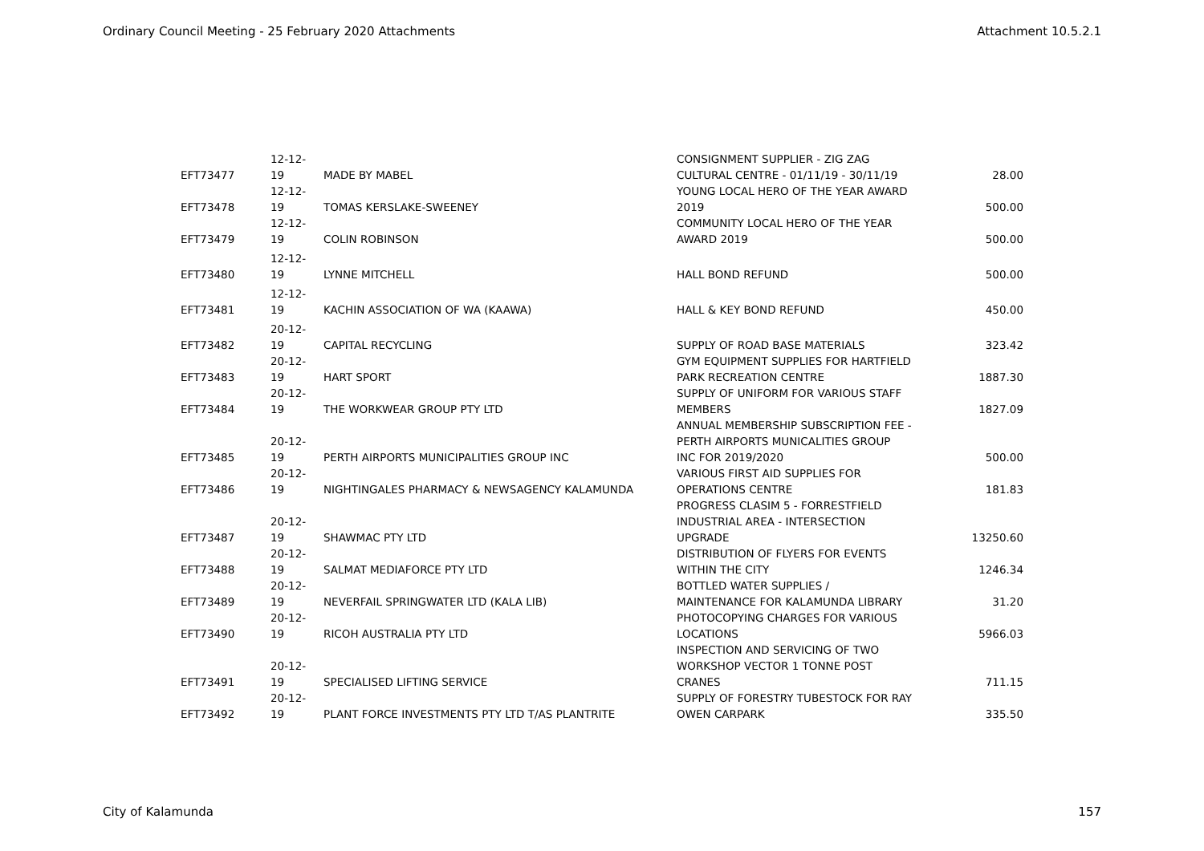Ordinary Council Meeting - 25 February 2020 Attachments Attachment 10.5.2.1
| EFT73477 | 12-12-19 | MADE BY MABEL | CONSIGNMENT SUPPLIER - ZIG ZAG CULTURAL CENTRE - 01/11/19 - 30/11/19 | 28.00 |
| EFT73478 | 12-12-19 | TOMAS KERSLAKE-SWEENEY | YOUNG LOCAL HERO OF THE YEAR AWARD 2019 | 500.00 |
| EFT73479 | 12-12-19 | COLIN ROBINSON | COMMUNITY LOCAL HERO OF THE YEAR AWARD 2019 | 500.00 |
| EFT73480 | 12-12-19 | LYNNE MITCHELL | HALL BOND REFUND | 500.00 |
| EFT73481 | 12-12-19 | KACHIN ASSOCIATION OF WA (KAAWA) | HALL & KEY BOND REFUND | 450.00 |
| EFT73482 | 20-12-19 | CAPITAL RECYCLING | SUPPLY OF ROAD BASE MATERIALS | 323.42 |
| EFT73483 | 20-12-19 | HART SPORT | GYM EQUIPMENT SUPPLIES FOR HARTFIELD PARK RECREATION CENTRE | 1887.30 |
| EFT73484 | 20-12-19 | THE WORKWEAR GROUP PTY LTD | SUPPLY OF UNIFORM FOR VARIOUS STAFF MEMBERS | 1827.09 |
| EFT73485 | 20-12-19 | PERTH AIRPORTS MUNICIPALITIES GROUP INC | ANNUAL MEMBERSHIP SUBSCRIPTION FEE - PERTH AIRPORTS MUNICALITIES GROUP INC FOR 2019/2020 | 500.00 |
| EFT73486 | 20-12-19 | NIGHTINGALES PHARMACY & NEWSAGENCY KALAMUNDA | VARIOUS FIRST AID SUPPLIES FOR OPERATIONS CENTRE | 181.83 |
| EFT73487 | 20-12-19 | SHAWMAC PTY LTD | PROGRESS CLASIM 5 - FORRESTFIELD INDUSTRIAL AREA - INTERSECTION UPGRADE | 13250.60 |
| EFT73488 | 20-12-19 | SALMAT MEDIAFORCE PTY LTD | DISTRIBUTION OF FLYERS FOR EVENTS WITHIN THE CITY | 1246.34 |
| EFT73489 | 20-12-19 | NEVERFAIL SPRINGWATER LTD (KALA LIB) | BOTTLED WATER SUPPLIES / MAINTENANCE FOR KALAMUNDA LIBRARY | 31.20 |
| EFT73490 | 20-12-19 | RICOH AUSTRALIA PTY LTD | PHOTOCOPYING CHARGES FOR VARIOUS LOCATIONS | 5966.03 |
| EFT73491 | 20-12-19 | SPECIALISED LIFTING SERVICE | INSPECTION AND SERVICING OF TWO WORKSHOP VECTOR 1 TONNE POST CRANES | 711.15 |
| EFT73492 | 20-12-19 | PLANT FORCE INVESTMENTS PTY LTD T/AS PLANTRITE | SUPPLY OF FORESTRY TUBESTOCK FOR RAY OWEN CARPARK | 335.50 |
City of Kalamunda 157